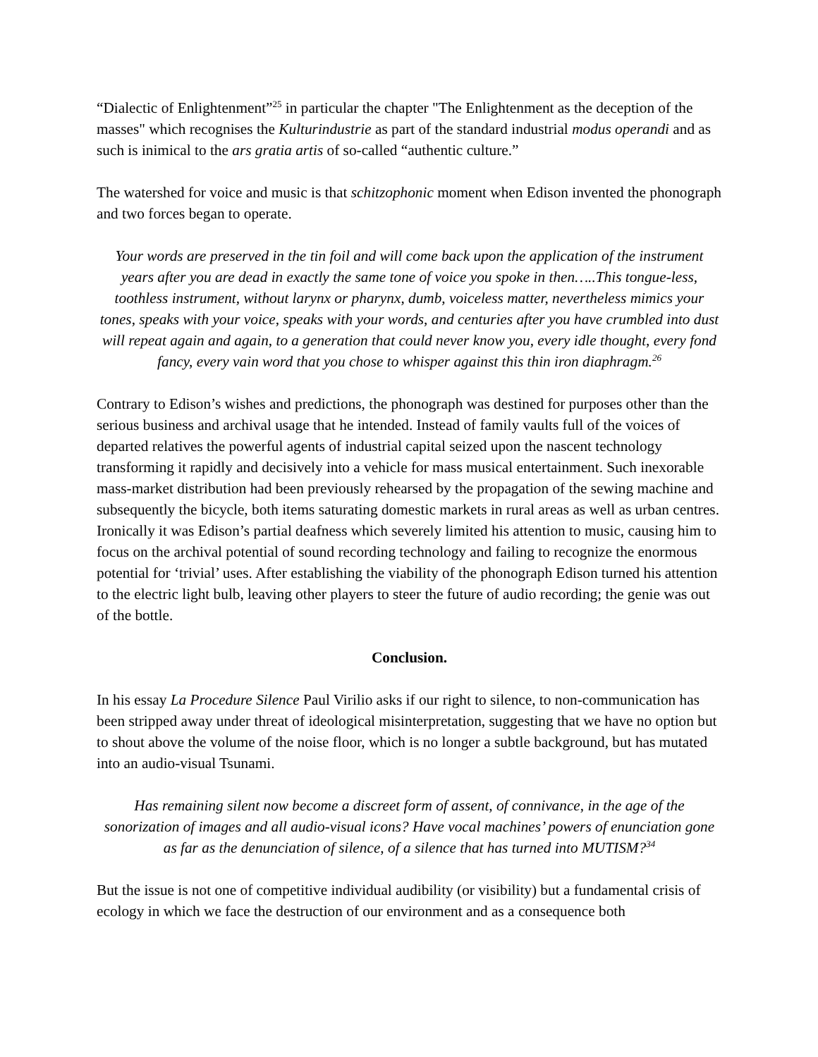“Dialectic of Enlightenment”<sup>25</sup> in particular the chapter "The Enlightenment as the deception of the masses" which recognises the Kulturindustrie as part of the standard industrial modus operandi and as such is inimical to the ars gratia artis of so-called “authentic culture.”
The watershed for voice and music is that schitzophonic moment when Edison invented the phonograph and two forces began to operate.
Your words are preserved in the tin foil and will come back upon the application of the instrument years after you are dead in exactly the same tone of voice you spoke in then…..This tongue-less, toothless instrument, without larynx or pharynx, dumb, voiceless matter, nevertheless mimics your tones, speaks with your voice, speaks with your words, and centuries after you have crumbled into dust will repeat again and again, to a generation that could never know you, every idle thought, every fond fancy, every vain word that you chose to whisper against this thin iron diaphragm.<sup>26</sup>
Contrary to Edison’s wishes and predictions, the phonograph was destined for purposes other than the serious business and archival usage that he intended. Instead of family vaults full of the voices of departed relatives the powerful agents of industrial capital seized upon the nascent technology transforming it rapidly and decisively into a vehicle for mass musical entertainment. Such inexorable mass-market distribution had been previously rehearsed by the propagation of the sewing machine and subsequently the bicycle, both items saturating domestic markets in rural areas as well as urban centres. Ironically it was Edison’s partial deafness which severely limited his attention to music, causing him to focus on the archival potential of sound recording technology and failing to recognize the enormous potential for ‘trivial’ uses. After establishing the viability of the phonograph Edison turned his attention to the electric light bulb, leaving other players to steer the future of audio recording; the genie was out of the bottle.
Conclusion.
In his essay La Procedure Silence Paul Virilio asks if our right to silence, to non-communication has been stripped away under threat of ideological misinterpretation, suggesting that we have no option but to shout above the volume of the noise floor, which is no longer a subtle background, but has mutated into an audio-visual Tsunami.
Has remaining silent now become a discreet form of assent, of connivance, in the age of the sonorization of images and all audio-visual icons? Have vocal machines’ powers of enunciation gone as far as the denunciation of silence, of a silence that has turned into MUTISM?<sup>34</sup>
But the issue is not one of competitive individual audibility (or visibility) but a fundamental crisis of ecology in which we face the destruction of our environment and as a consequence both